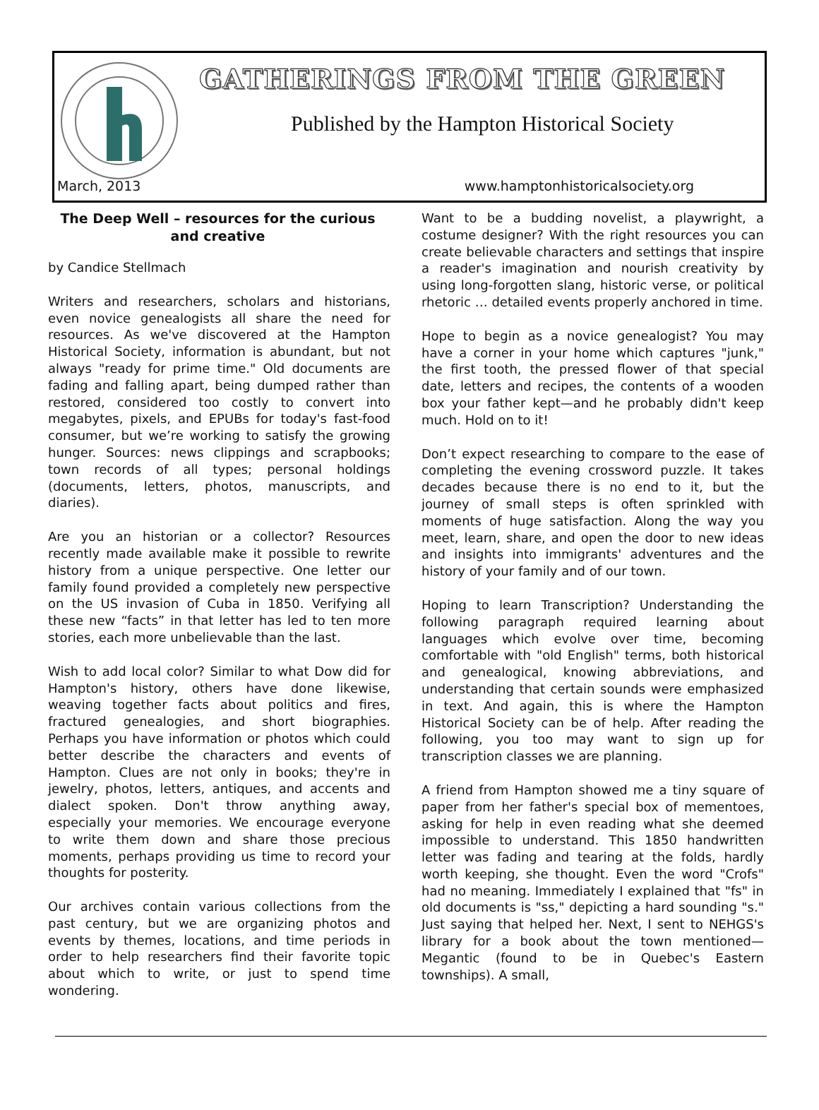GATHERINGS FROM THE GREEN
Published by the Hampton Historical Society
March, 2013 www.hamptonhistoricalsociety.org
The Deep Well – resources for the curious and creative
by Candice Stellmach
Writers and researchers, scholars and historians, even novice genealogists all share the need for resources. As we've discovered at the Hampton Historical Society, information is abundant, but not always "ready for prime time." Old documents are fading and falling apart, being dumped rather than restored, considered too costly to convert into megabytes, pixels, and EPUBs for today's fast-food consumer, but we’re working to satisfy the growing hunger. Sources: news clippings and scrapbooks; town records of all types; personal holdings (documents, letters, photos, manuscripts, and diaries).
Are you an historian or a collector? Resources recently made available make it possible to rewrite history from a unique perspective. One letter our family found provided a completely new perspective on the US invasion of Cuba in 1850. Verifying all these new “facts” in that letter has led to ten more stories, each more unbelievable than the last.
Wish to add local color? Similar to what Dow did for Hampton's history, others have done likewise, weaving together facts about politics and fires, fractured genealogies, and short biographies. Perhaps you have information or photos which could better describe the characters and events of Hampton. Clues are not only in books; they're in jewelry, photos, letters, antiques, and accents and dialect spoken. Don't throw anything away, especially your memories. We encourage everyone to write them down and share those precious moments, perhaps providing us time to record your thoughts for posterity.
Our archives contain various collections from the past century, but we are organizing photos and events by themes, locations, and time periods in order to help researchers find their favorite topic about which to write, or just to spend time wondering.
Want to be a budding novelist, a playwright, a costume designer? With the right resources you can create believable characters and settings that inspire a reader's imagination and nourish creativity by using long-forgotten slang, historic verse, or political rhetoric … detailed events properly anchored in time.
Hope to begin as a novice genealogist? You may have a corner in your home which captures "junk," the first tooth, the pressed flower of that special date, letters and recipes, the contents of a wooden box your father kept—and he probably didn't keep much. Hold on to it!
Don’t expect researching to compare to the ease of completing the evening crossword puzzle. It takes decades because there is no end to it, but the journey of small steps is often sprinkled with moments of huge satisfaction. Along the way you meet, learn, share, and open the door to new ideas and insights into immigrants' adventures and the history of your family and of our town.
Hoping to learn Transcription? Understanding the following paragraph required learning about languages which evolve over time, becoming comfortable with "old English" terms, both historical and genealogical, knowing abbreviations, and understanding that certain sounds were emphasized in text. And again, this is where the Hampton Historical Society can be of help. After reading the following, you too may want to sign up for transcription classes we are planning.
A friend from Hampton showed me a tiny square of paper from her father's special box of mementoes, asking for help in even reading what she deemed impossible to understand. This 1850 handwritten letter was fading and tearing at the folds, hardly worth keeping, she thought. Even the word "Crofs" had no meaning. Immediately I explained that "fs" in old documents is "ss," depicting a hard sounding "s." Just saying that helped her. Next, I sent to NEHGS's library for a book about the town mentioned—Megantic (found to be in Quebec's Eastern townships). A small,